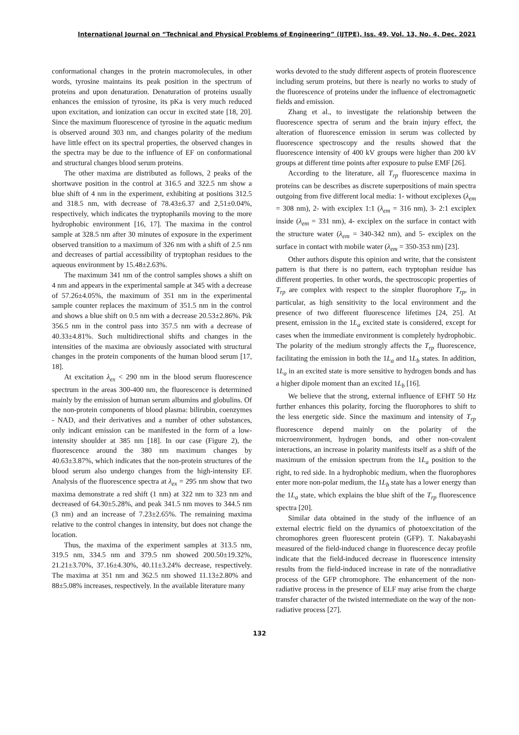International Journal on “Technical and Physical Problems of Engineering” (IJTPE), Iss. 49, Vol. 13, No. 4, Dec. 2021
conformational changes in the protein macromolecules, in other words, tyrosine maintains its peak position in the spectrum of proteins and upon denaturation. Denaturation of proteins usually enhances the emission of tyrosine, its pKa is very much reduced upon excitation, and ionization can occur in excited state [18, 20]. Since the maximum fluorescence of tyrosine in the aquatic medium is observed around 303 nm, and changes polarity of the medium have little effect on its spectral properties, the observed changes in the spectra may be due to the influence of EF on conformational and structural changes blood serum proteins.
The other maxima are distributed as follows, 2 peaks of the shortwave position in the control at 316.5 and 322.5 nm show a blue shift of 4 nm in the experiment, exhibiting at positions 312.5 and 318.5 nm, with decrease of 78.43±6.37 and 2,51±0.04%, respectively, which indicates the tryptophanils moving to the more hydrophobic environment [16, 17]. The maxima in the control sample at 328.5 nm after 30 minutes of exposure in the experiment observed transition to a maximum of 326 nm with a shift of 2.5 nm and decreases of partial accessibility of tryptophan residues to the aqueous environment by 15.48±2.63%.
The maximum 341 nm of the control samples shows a shift on 4 nm and appears in the experimental sample at 345 with a decrease of 57.26±4.05%, the maximum of 351 nm in the experimental sample counter replaces the maximum of 351.5 nm in the control and shows a blue shift on 0.5 nm with a decrease 20.53±2.86%. Pik 356.5 nm in the control pass into 357.5 nm with a decrease of 40.33±4.81%. Such multidirectional shifts and changes in the intensities of the maxima are obviously associated with structural changes in the protein components of the human blood serum [17, 18].
At excitation λ<sub>ex</sub> < 290 nm in the blood serum fluorescence spectrum in the areas 300-400 nm, the fluorescence is determined mainly by the emission of human serum albumins and globulins. Of the non-protein components of blood plasma: bilirubin, coenzymes - NAD, and their derivatives and a number of other substances, only indicant emission can be manifested in the form of a low-intensity shoulder at 385 nm [18]. In our case (Figure 2), the fluorescence around the 380 nm maximum changes by 40.63±3.87%, which indicates that the non-protein structures of the blood serum also undergo changes from the high-intensity EF. Analysis of the fluorescence spectra at λ<sub>ex</sub> = 295 nm show that two maxima demonstrate a red shift (1 nm) at 322 nm to 323 nm and decreased of 64.30±5.28%, and peak 341.5 nm moves to 344.5 nm (3 nm) and an increase of 7.23±2.65%. The remaining maxima relative to the control changes in intensity, but does not change the location.
Thus, the maxima of the experiment samples at 313.5 nm, 319.5 nm, 334.5 nm and 379.5 nm showed 200.50±19.32%, 21.21±3.70%, 37.16±4.30%, 40.11±3.24% decrease, respectively. The maxima at 351 nm and 362.5 nm showed 11.13±2.80% and 88±5.08% increases, respectively. In the available literature many
works devoted to the study different aspects of protein fluorescence including serum proteins, but there is nearly no works to study of the fluorescence of proteins under the influence of electromagnetic fields and emission.
Zhang et al., to investigate the relationship between the fluorescence spectra of serum and the brain injury effect, the alteration of fluorescence emission in serum was collected by fluorescence spectroscopy and the results showed that the fluorescence intensity of 400 kV groups were higher than 200 kV groups at different time points after exposure to pulse EMF [26].
According to the literature, all T<sub>rp</sub> fluorescence maxima in proteins can be describes as discrete superpositions of main spectra outgoing from five different local media: 1- without exciplexes (λ<sub>em</sub> = 308 nm), 2- with exciplex 1:1 (λ<sub>em</sub> = 316 nm), 3- 2:1 exciplex inside (λ<sub>em</sub> = 331 nm), 4- exciplex on the surface in contact with the structure water (λ<sub>em</sub> = 340-342 nm), and 5- exciplex on the surface in contact with mobile water (λ<sub>em</sub> = 350-353 nm) [23].
Other authors dispute this opinion and write, that the consistent pattern is that there is no pattern, each tryptophan residue has different properties. In other words, the spectroscopic properties of T<sub>rp</sub> are complex with respect to the simpler fluorophore T<sub>rp</sub>, in particular, as high sensitivity to the local environment and the presence of two different fluorescence lifetimes [24, 25]. At present, emission in the 1L<sub>a</sub> excited state is considered, except for cases when the immediate environment is completely hydrophobic. The polarity of the medium strongly affects the T<sub>rp</sub> fluorescence, facilitating the emission in both the 1L<sub>a</sub> and 1L<sub>b</sub> states. In addition, 1L<sub>a</sub> in an excited state is more sensitive to hydrogen bonds and has a higher dipole moment than an excited 1L<sub>b</sub> [16].
We believe that the strong, external influence of EFHT 50 Hz further enhances this polarity, forcing the fluorophores to shift to the less energetic side. Since the maximum and intensity of T<sub>rp</sub> fluorescence depend mainly on the polarity of the microenvironment, hydrogen bonds, and other non-covalent interactions, an increase in polarity manifests itself as a shift of the maximum of the emission spectrum from the 1L<sub>a</sub> position to the right, to red side. In a hydrophobic medium, when the fluorophores enter more non-polar medium, the 1L<sub>b</sub> state has a lower energy than the 1L<sub>a</sub> state, which explains the blue shift of the T<sub>rp</sub> fluorescence spectra [20].
Similar data obtained in the study of the influence of an external electric field on the dynamics of photoexcitation of the chromophores green fluorescent protein (GFP). T. Nakabayashi measured of the field-induced change in fluorescence decay profile indicate that the field-induced decrease in fluorescence intensity results from the field-induced increase in rate of the nonradiative process of the GFP chromophore. The enhancement of the non-radiative process in the presence of ELF may arise from the charge transfer character of the twisted intermediate on the way of the non-radiative process [27].
132